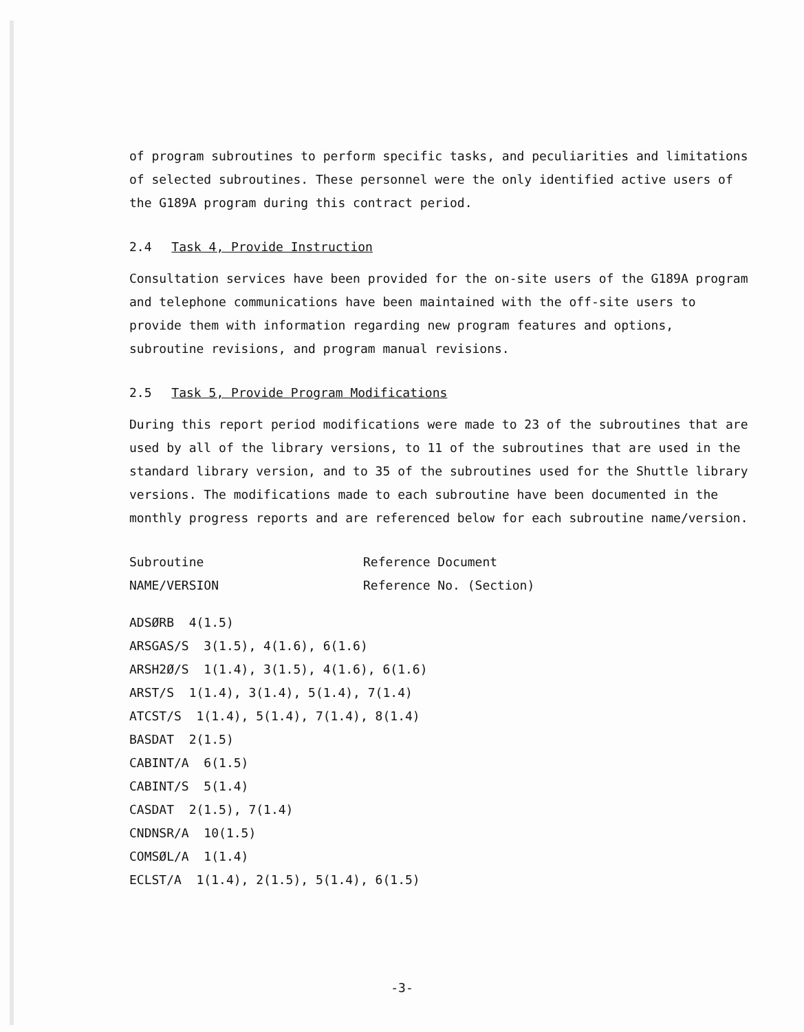of program subroutines to perform specific tasks, and peculiarities and limitations of selected subroutines. These personnel were the only identified active users of the G189A program during this contract period.
2.4 Task 4, Provide Instruction
Consultation services have been provided for the on-site users of the G189A program and telephone communications have been maintained with the off-site users to provide them with information regarding new program features and options, subroutine revisions, and program manual revisions.
2.5 Task 5, Provide Program Modifications
During this report period modifications were made to 23 of the subroutines that are used by all of the library versions, to 11 of the subroutines that are used in the standard library version, and to 35 of the subroutines used for the Shuttle library versions. The modifications made to each subroutine have been documented in the monthly progress reports and are referenced below for each subroutine name/version.
Subroutine Reference Document
NAME/VERSION Reference No. (Section)
ADSØRB 4(1.5)
ARSGAS/S 3(1.5), 4(1.6), 6(1.6)
ARSH2Ø/S 1(1.4), 3(1.5), 4(1.6), 6(1.6)
ARST/S 1(1.4), 3(1.4), 5(1.4), 7(1.4)
ATCST/S 1(1.4), 5(1.4), 7(1.4), 8(1.4)
BASDAT 2(1.5)
CABINT/A 6(1.5)
CABINT/S 5(1.4)
CASDAT 2(1.5), 7(1.4)
CNDNSR/A 10(1.5)
COMSØL/A 1(1.4)
ECLST/A 1(1.4), 2(1.5), 5(1.4), 6(1.5)
-3-